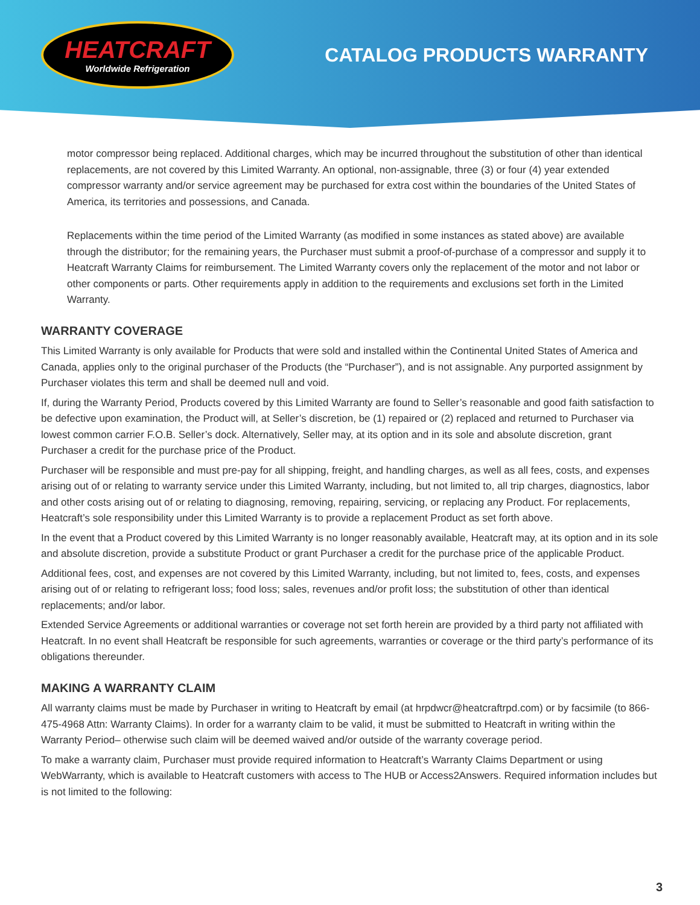HEATCRAFT
Worldwide Refrigeration
CATALOG PRODUCTS WARRANTY
motor compressor being replaced. Additional charges, which may be incurred throughout the substitution of other than identical replacements, are not covered by this Limited Warranty. An optional, non-assignable, three (3) or four (4) year extended compressor warranty and/or service agreement may be purchased for extra cost within the boundaries of the United States of America, its territories and possessions, and Canada.
Replacements within the time period of the Limited Warranty (as modified in some instances as stated above) are available through the distributor; for the remaining years, the Purchaser must submit a proof-of-purchase of a compressor and supply it to Heatcraft Warranty Claims for reimbursement. The Limited Warranty covers only the replacement of the motor and not labor or other components or parts. Other requirements apply in addition to the requirements and exclusions set forth in the Limited Warranty.
WARRANTY COVERAGE
This Limited Warranty is only available for Products that were sold and installed within the Continental United States of America and Canada, applies only to the original purchaser of the Products (the “Purchaser”), and is not assignable. Any purported assignment by Purchaser violates this term and shall be deemed null and void.
If, during the Warranty Period, Products covered by this Limited Warranty are found to Seller’s reasonable and good faith satisfaction to be defective upon examination, the Product will, at Seller’s discretion, be (1) repaired or (2) replaced and returned to Purchaser via lowest common carrier F.O.B. Seller’s dock. Alternatively, Seller may, at its option and in its sole and absolute discretion, grant Purchaser a credit for the purchase price of the Product.
Purchaser will be responsible and must pre-pay for all shipping, freight, and handling charges, as well as all fees, costs, and expenses arising out of or relating to warranty service under this Limited Warranty, including, but not limited to, all trip charges, diagnostics, labor and other costs arising out of or relating to diagnosing, removing, repairing, servicing, or replacing any Product. For replacements, Heatcraft’s sole responsibility under this Limited Warranty is to provide a replacement Product as set forth above.
In the event that a Product covered by this Limited Warranty is no longer reasonably available, Heatcraft may, at its option and in its sole and absolute discretion, provide a substitute Product or grant Purchaser a credit for the purchase price of the applicable Product.
Additional fees, cost, and expenses are not covered by this Limited Warranty, including, but not limited to, fees, costs, and expenses arising out of or relating to refrigerant loss; food loss; sales, revenues and/or profit loss; the substitution of other than identical replacements; and/or labor.
Extended Service Agreements or additional warranties or coverage not set forth herein are provided by a third party not affiliated with Heatcraft. In no event shall Heatcraft be responsible for such agreements, warranties or coverage or the third party’s performance of its obligations thereunder.
MAKING A WARRANTY CLAIM
All warranty claims must be made by Purchaser in writing to Heatcraft by email (at hrpdwcr@heatcraftrpd.com) or by facsimile (to 866-475-4968 Attn: Warranty Claims). In order for a warranty claim to be valid, it must be submitted to Heatcraft in writing within the Warranty Period– otherwise such claim will be deemed waived and/or outside of the warranty coverage period.
To make a warranty claim, Purchaser must provide required information to Heatcraft’s Warranty Claims Department or using WebWarranty, which is available to Heatcraft customers with access to The HUB or Access2Answers. Required information includes but is not limited to the following:
3